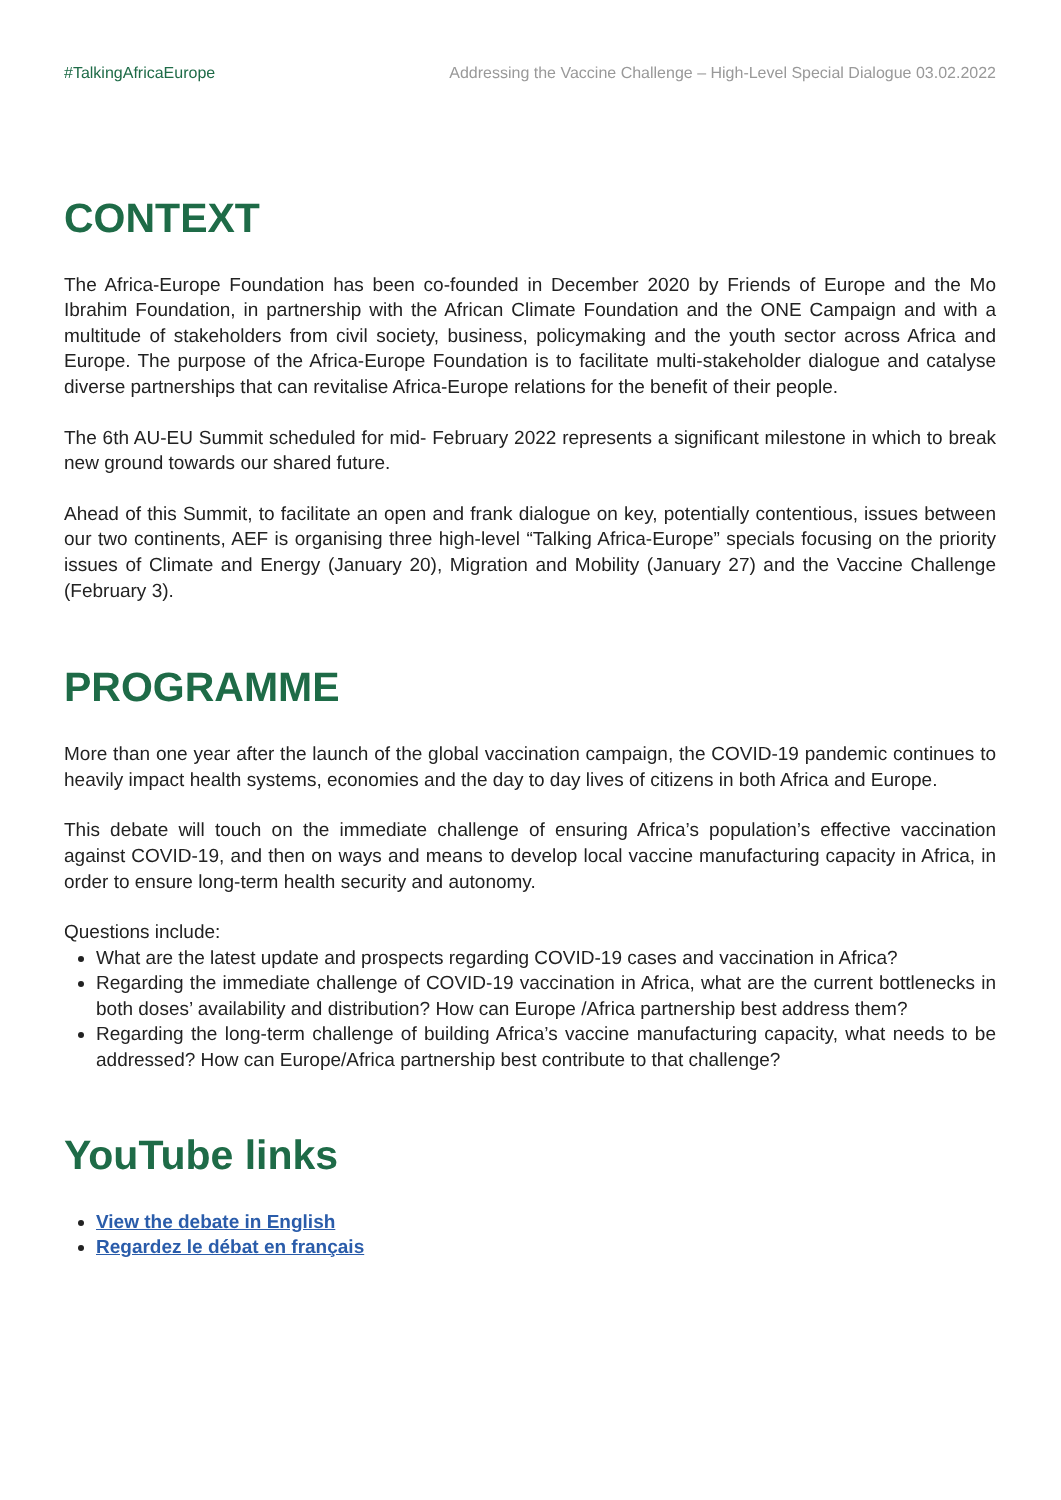#TalkingAfricaEurope Addressing the Vaccine Challenge – High-Level Special Dialogue 03.02.2022
CONTEXT
The Africa-Europe Foundation has been co-founded in December 2020 by Friends of Europe and the Mo Ibrahim Foundation, in partnership with the African Climate Foundation and the ONE Campaign and with a multitude of stakeholders from civil society, business, policymaking and the youth sector across Africa and Europe. The purpose of the Africa-Europe Foundation is to facilitate multi-stakeholder dialogue and catalyse diverse partnerships that can revitalise Africa-Europe relations for the benefit of their people.
The 6th AU-EU Summit scheduled for mid- February 2022 represents a significant milestone in which to break new ground towards our shared future.
Ahead of this Summit, to facilitate an open and frank dialogue on key, potentially contentious, issues between our two continents, AEF is organising three high-level “Talking Africa-Europe” specials focusing on the priority issues of Climate and Energy (January 20), Migration and Mobility (January 27) and the Vaccine Challenge (February 3).
PROGRAMME
More than one year after the launch of the global vaccination campaign, the COVID-19 pandemic continues to heavily impact health systems, economies and the day to day lives of citizens in both Africa and Europe.
This debate will touch on the immediate challenge of ensuring Africa’s population’s effective vaccination against COVID-19, and then on ways and means to develop local vaccine manufacturing capacity in Africa, in order to ensure long-term health security and autonomy.
Questions include:
What are the latest update and prospects regarding COVID-19 cases and vaccination in Africa?
Regarding the immediate challenge of COVID-19 vaccination in Africa, what are the current bottlenecks in both doses’ availability and distribution? How can Europe /Africa partnership best address them?
Regarding the long-term challenge of building Africa’s vaccine manufacturing capacity, what needs to be addressed? How can Europe/Africa partnership best contribute to that challenge?
YouTube links
View the debate in English
Regardez le débat en français